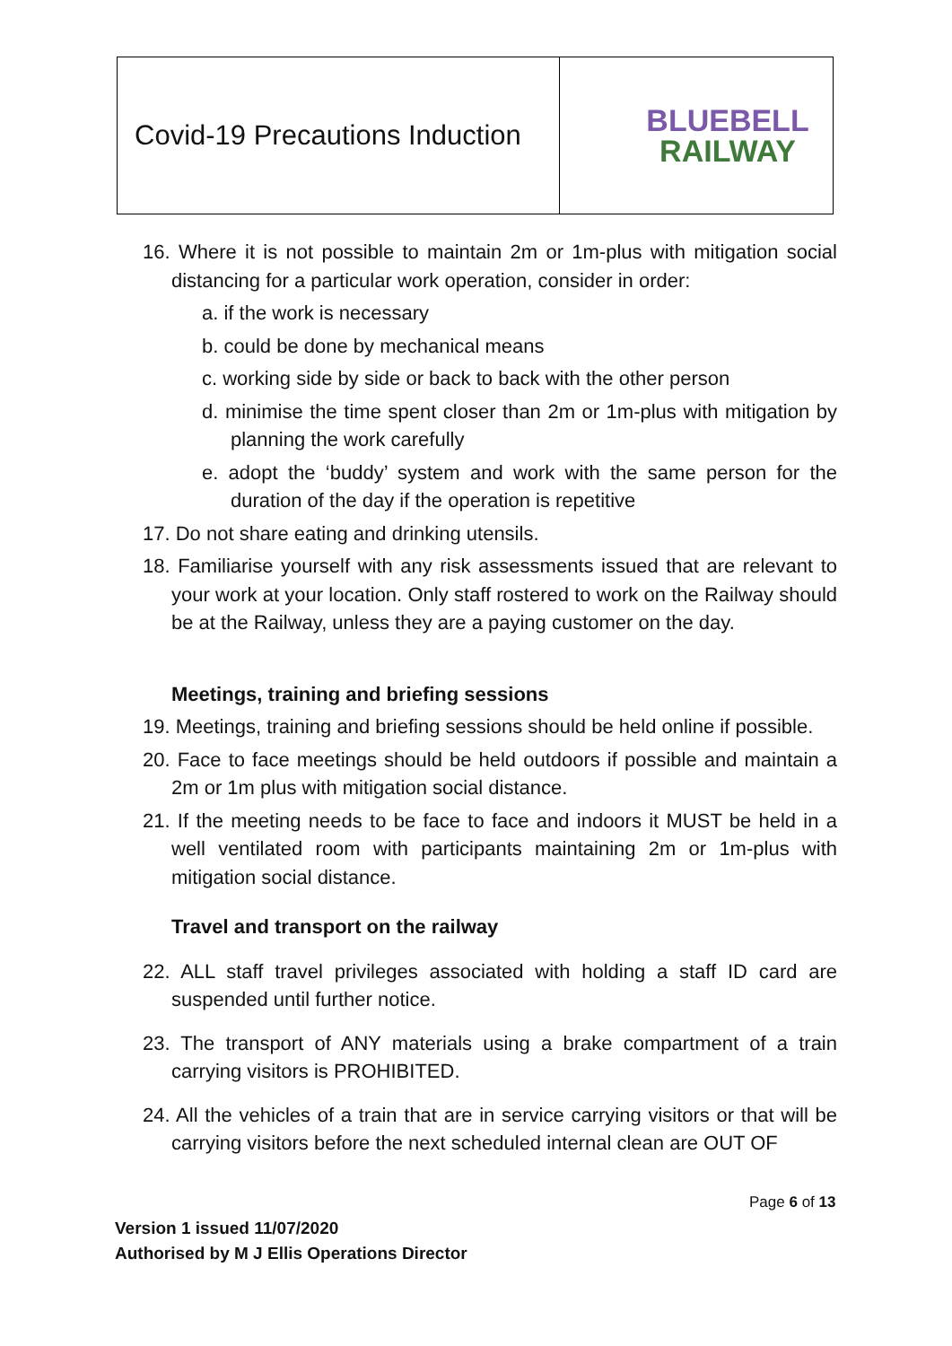| Covid-19 Precautions Induction | BLUEBELL RAILWAY |
16. Where it is not possible to maintain 2m or 1m-plus with mitigation social distancing for a particular work operation, consider in order:
a. if the work is necessary
b. could be done by mechanical means
c. working side by side or back to back with the other person
d. minimise the time spent closer than 2m or 1m-plus with mitigation by planning the work carefully
e. adopt the ‘buddy’ system and work with the same person for the duration of the day if the operation is repetitive
17. Do not share eating and drinking utensils.
18. Familiarise yourself with any risk assessments issued that are relevant to your work at your location. Only staff rostered to work on the Railway should be at the Railway, unless they are a paying customer on the day.
Meetings, training and briefing sessions
19. Meetings, training and briefing sessions should be held online if possible.
20. Face to face meetings should be held outdoors if possible and maintain a 2m or 1m plus with mitigation social distance.
21. If the meeting needs to be face to face and indoors it MUST be held in a well ventilated room with participants maintaining 2m or 1m-plus with mitigation social distance.
Travel and transport on the railway
22. ALL staff travel privileges associated with holding a staff ID card are suspended until further notice.
23. The transport of ANY materials using a brake compartment of a train carrying visitors is PROHIBITED.
24. All the vehicles of a train that are in service carrying visitors or that will be carrying visitors before the next scheduled internal clean are OUT OF
Page 6 of 13
Version 1 issued 11/07/2020
Authorised by M J Ellis Operations Director